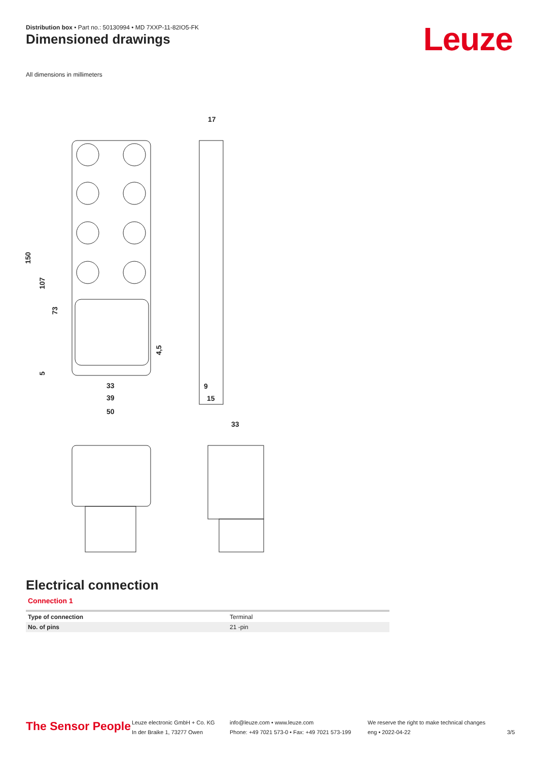Distribution box • Part no.: 50130994 • MD 7XXP-11-82IO5-FK
Dimensioned drawings Leuze
All dimensions in millimeters
17
33
39
50
9
15
33
150
107
73
5
4,5
Electrical connection
Connection 1
| Type of connection | Terminal |
| No. of pins | 21 -pin |
The Sensor People
Leuze electronic GmbH + Co. KG
In der Braike 1, 73277 Owen
info@leuze.com • www.leuze.com
Phone: +49 7021 573-0 • Fax: +49 7021 573-199
We reserve the right to make technical changes
eng • 2022-04-22
3/5